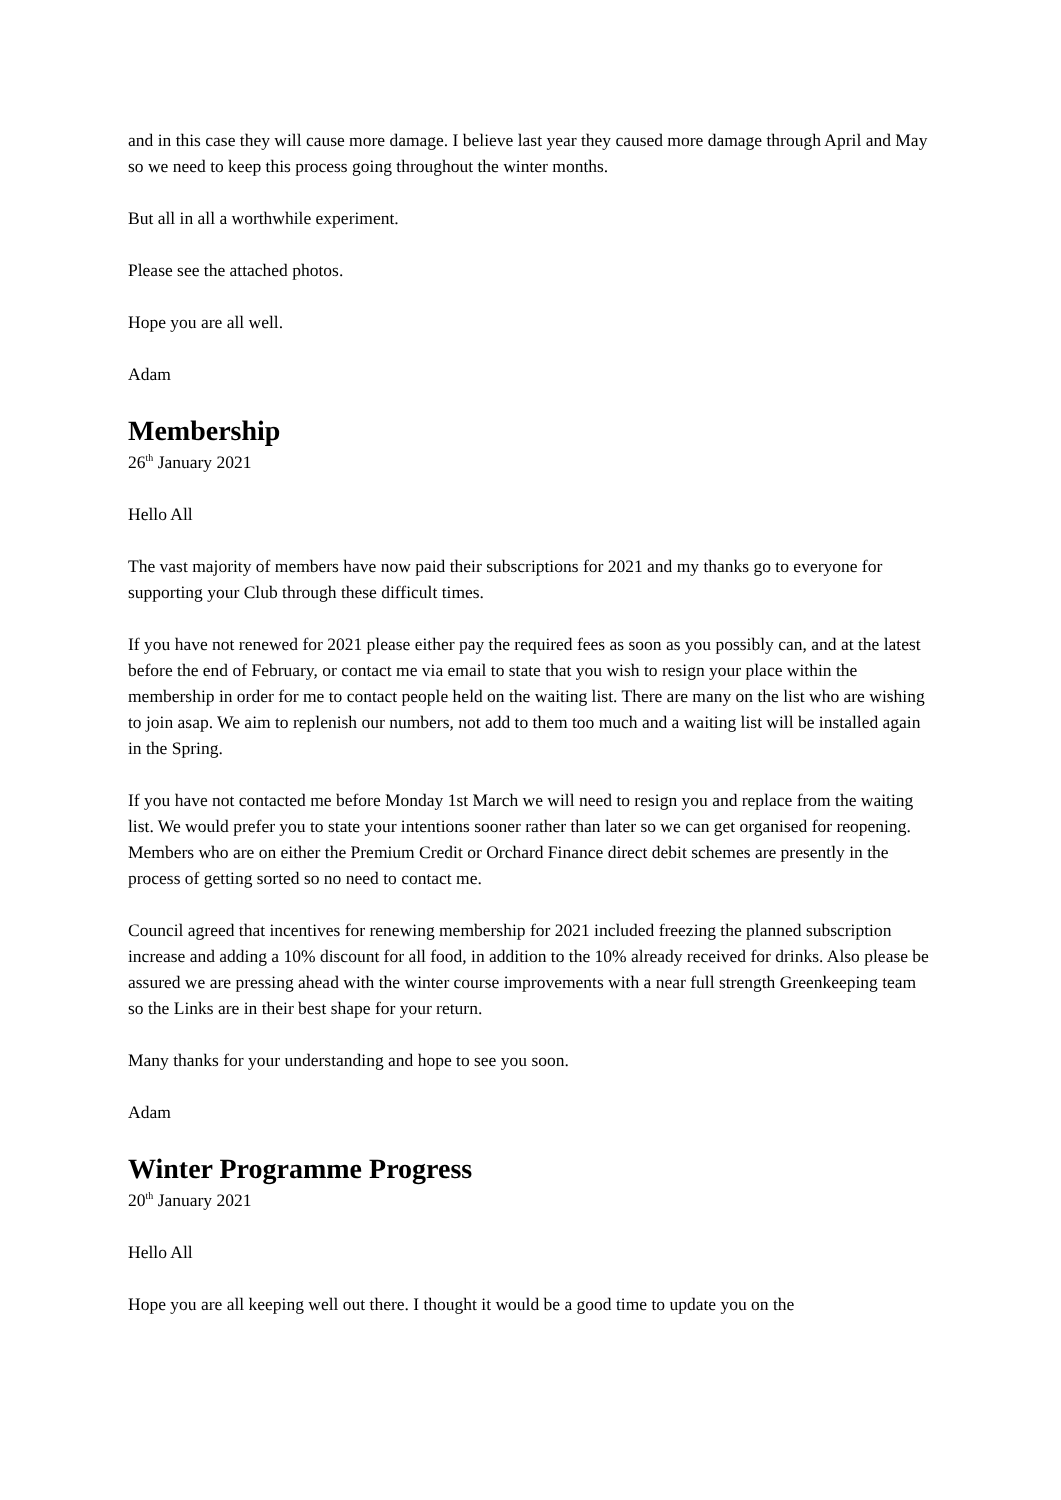and in this case they will cause more damage. I believe last year they caused more damage through April and May so we need to keep this process going throughout the winter months.
But all in all a worthwhile experiment.
Please see the attached photos.
Hope you are all well.
Adam
Membership
26<sup>th</sup> January 2021
Hello All
The vast majority of members have now paid their subscriptions for 2021 and my thanks go to everyone for supporting your Club through these difficult times.
If you have not renewed for 2021 please either pay the required fees as soon as you possibly can, and at the latest before the end of February, or contact me via email to state that you wish to resign your place within the membership in order for me to contact people held on the waiting list. There are many on the list who are wishing to join asap. We aim to replenish our numbers, not add to them too much and a waiting list will be installed again in the Spring.
If you have not contacted me before Monday 1st March we will need to resign you and replace from the waiting list. We would prefer you to state your intentions sooner rather than later so we can get organised for reopening.
Members who are on either the Premium Credit or Orchard Finance direct debit schemes are presently in the process of getting sorted so no need to contact me.
Council agreed that incentives for renewing membership for 2021 included freezing the planned subscription increase and adding a 10% discount for all food, in addition to the 10% already received for drinks. Also please be assured we are pressing ahead with the winter course improvements with a near full strength Greenkeeping team so the Links are in their best shape for your return.
Many thanks for your understanding and hope to see you soon.
Adam
Winter Programme Progress
20<sup>th</sup> January 2021
Hello All
Hope you are all keeping well out there. I thought it would be a good time to update you on the